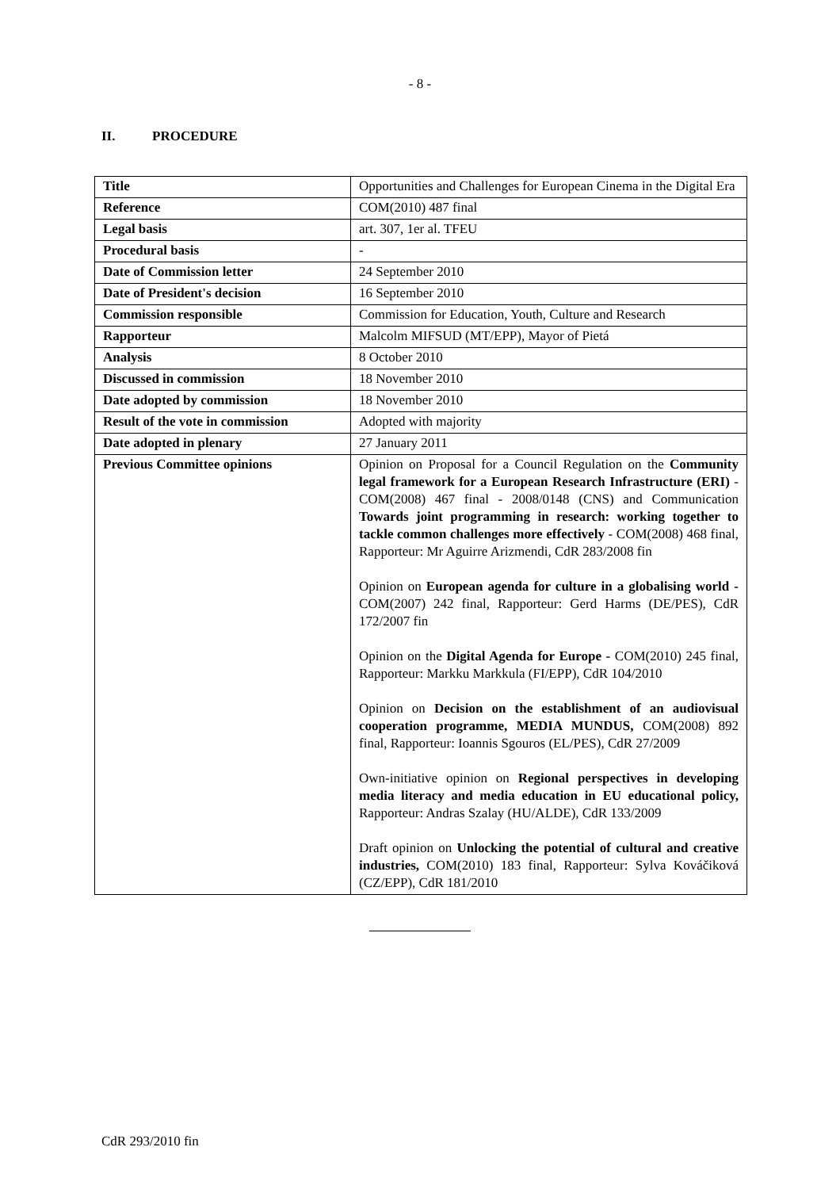- 8 -
II. PROCEDURE
| Title | Opportunities and Challenges for European Cinema in the Digital Era |
| Reference | COM(2010) 487 final |
| Legal basis | art. 307, 1er al. TFEU |
| Procedural basis | - |
| Date of Commission letter | 24 September 2010 |
| Date of President's decision | 16 September 2010 |
| Commission responsible | Commission for Education, Youth, Culture and Research |
| Rapporteur | Malcolm MIFSUD (MT/EPP), Mayor of Pietá |
| Analysis | 8 October 2010 |
| Discussed in commission | 18 November 2010 |
| Date adopted by commission | 18 November 2010 |
| Result of the vote in commission | Adopted with majority |
| Date adopted in plenary | 27 January 2011 |
| Previous Committee opinions | Opinion on Proposal for a Council Regulation on the Community legal framework for a European Research Infrastructure (ERI) - COM(2008) 467 final - 2008/0148 (CNS) and Communication Towards joint programming in research: working together to tackle common challenges more effectively - COM(2008) 468 final, Rapporteur: Mr Aguirre Arizmendi, CdR 283/2008 fin Opinion on European agenda for culture in a globalising world - COM(2007) 242 final, Rapporteur: Gerd Harms (DE/PES), CdR 172/2007 fin Opinion on the Digital Agenda for Europe - COM(2010) 245 final, Rapporteur: Markku Markkula (FI/EPP), CdR 104/2010 Opinion on Decision on the establishment of an audiovisual cooperation programme, MEDIA MUNDUS, COM(2008) 892 final, Rapporteur: Ioannis Sgouros (EL/PES), CdR 27/2009 Own-initiative opinion on Regional perspectives in developing media literacy and media education in EU educational policy, Rapporteur: Andras Szalay (HU/ALDE), CdR 133/2009 Draft opinion on Unlocking the potential of cultural and creative industries, COM(2010) 183 final, Rapporteur: Sylva Kováčiková (CZ/EPP), CdR 181/2010 |
CdR 293/2010 fin